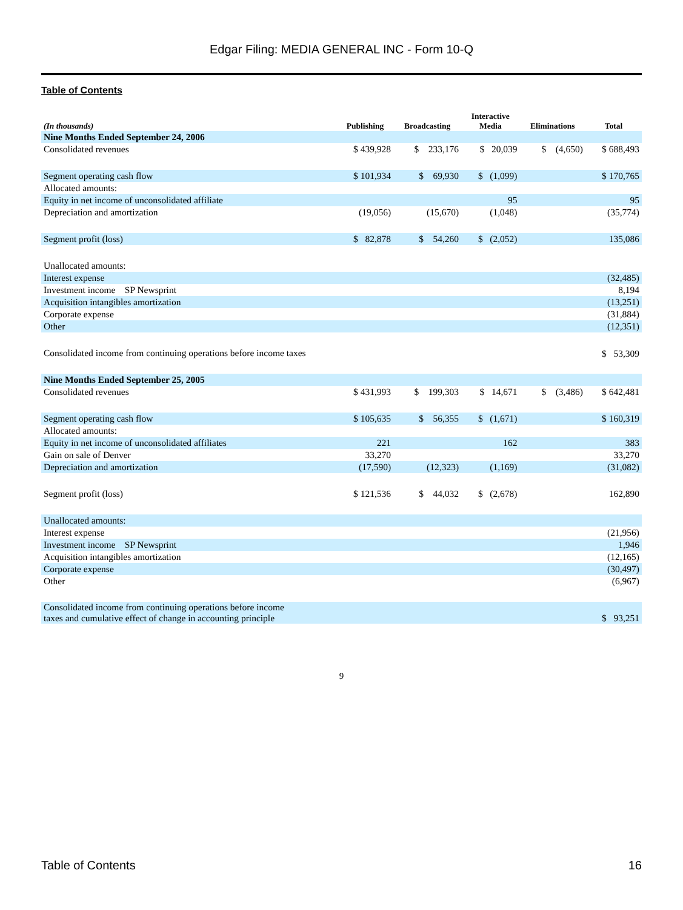Edgar Filing: MEDIA GENERAL INC - Form 10-Q
Table of Contents
| (In thousands) | Publishing | Broadcasting | Interactive Media | Eliminations | Total |
| --- | --- | --- | --- | --- | --- |
| Nine Months Ended September 24, 2006 | | | | | |
| Consolidated revenues | $ 439,928 | $ 233,176 | $ 20,039 | $ (4,650) | $ 688,493 |
| Segment operating cash flow | $ 101,934 | $ 69,930 | $ (1,099) | | $ 170,765 |
| Allocated amounts: | | | | | |
| Equity in net income of unconsolidated affiliate | | | 95 | | 95 |
| Depreciation and amortization | (19,056) | (15,670) | (1,048) | | (35,774) |
| Segment profit (loss) | $ 82,878 | $ 54,260 | $ (2,052) | | 135,086 |
| Unallocated amounts: | | | | | |
| Interest expense | | | | | (32,485) |
| Investment income SP Newsprint | | | | | 8,194 |
| Acquisition intangibles amortization | | | | | (13,251) |
| Corporate expense | | | | | (31,884) |
| Other | | | | | (12,351) |
| Consolidated income from continuing operations before income taxes | | | | | $ 53,309 |
| Nine Months Ended September 25, 2005 | | | | | |
| Consolidated revenues | $ 431,993 | $ 199,303 | $ 14,671 | $ (3,486) | $ 642,481 |
| Segment operating cash flow | $ 105,635 | $ 56,355 | $ (1,671) | | $ 160,319 |
| Allocated amounts: | | | | | |
| Equity in net income of unconsolidated affiliates | 221 | | 162 | | 383 |
| Gain on sale of Denver | 33,270 | | | | 33,270 |
| Depreciation and amortization | (17,590) | (12,323) | (1,169) | | (31,082) |
| Segment profit (loss) | $ 121,536 | $ 44,032 | $ (2,678) | | 162,890 |
| Unallocated amounts: | | | | | |
| Interest expense | | | | | (21,956) |
| Investment income SP Newsprint | | | | | 1,946 |
| Acquisition intangibles amortization | | | | | (12,165) |
| Corporate expense | | | | | (30,497) |
| Other | | | | | (6,967) |
| Consolidated income from continuing operations before income taxes and cumulative effect of change in accounting principle | | | | | $ 93,251 |
9
Table of Contents 16